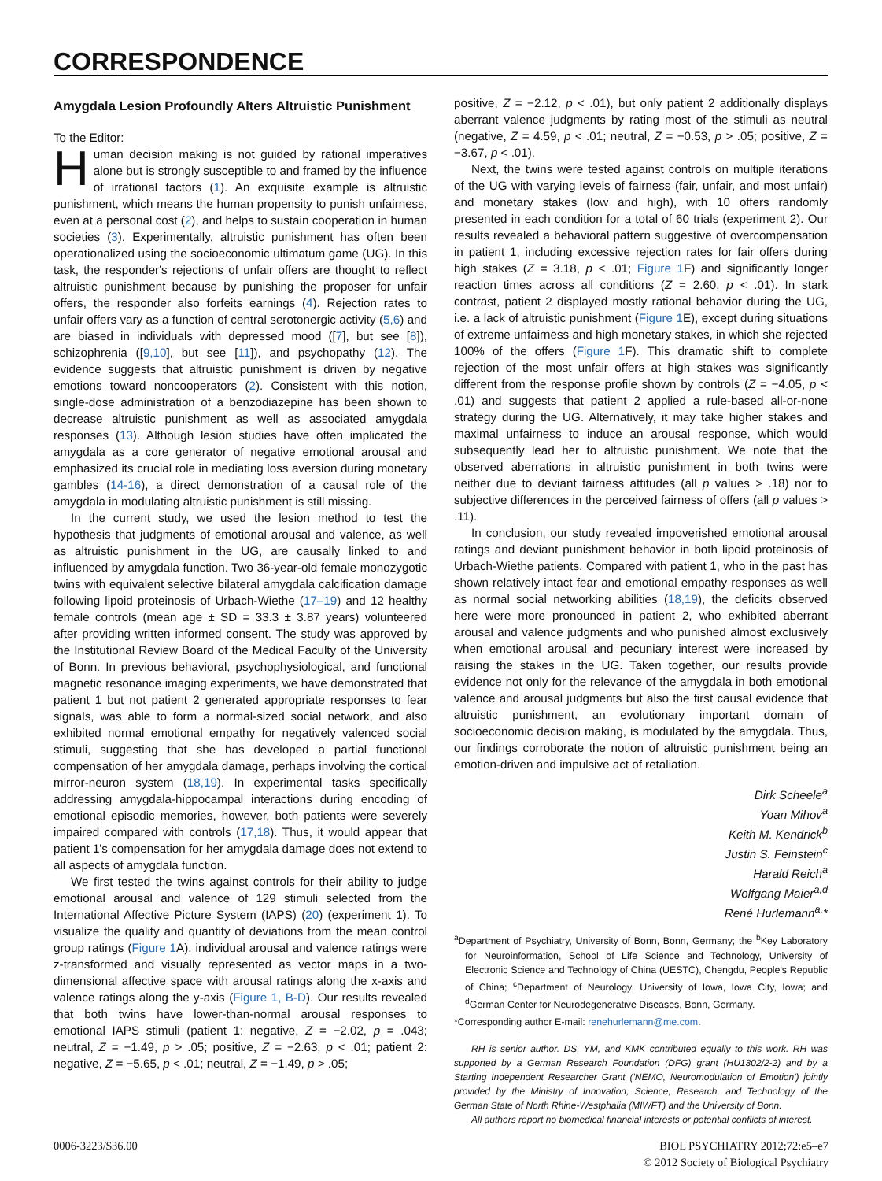CORRESPONDENCE
Amygdala Lesion Profoundly Alters Altruistic Punishment
To the Editor:
Human decision making is not guided by rational imperatives alone but is strongly susceptible to and framed by the influence of irrational factors (1). An exquisite example is altruistic punishment, which means the human propensity to punish unfairness, even at a personal cost (2), and helps to sustain cooperation in human societies (3). Experimentally, altruistic punishment has often been operationalized using the socioeconomic ultimatum game (UG). In this task, the responder's rejections of unfair offers are thought to reflect altruistic punishment because by punishing the proposer for unfair offers, the responder also forfeits earnings (4). Rejection rates to unfair offers vary as a function of central serotonergic activity (5,6) and are biased in individuals with depressed mood ([7], but see [8]), schizophrenia ([9,10], but see [11]), and psychopathy (12). The evidence suggests that altruistic punishment is driven by negative emotions toward noncooperators (2). Consistent with this notion, single-dose administration of a benzodiazepine has been shown to decrease altruistic punishment as well as associated amygdala responses (13). Although lesion studies have often implicated the amygdala as a core generator of negative emotional arousal and emphasized its crucial role in mediating loss aversion during monetary gambles (14-16), a direct demonstration of a causal role of the amygdala in modulating altruistic punishment is still missing.
In the current study, we used the lesion method to test the hypothesis that judgments of emotional arousal and valence, as well as altruistic punishment in the UG, are causally linked to and influenced by amygdala function. Two 36-year-old female monozygotic twins with equivalent selective bilateral amygdala calcification damage following lipoid proteinosis of Urbach-Wiethe (17–19) and 12 healthy female controls (mean age ± SD = 33.3 ± 3.87 years) volunteered after providing written informed consent. The study was approved by the Institutional Review Board of the Medical Faculty of the University of Bonn. In previous behavioral, psychophysiological, and functional magnetic resonance imaging experiments, we have demonstrated that patient 1 but not patient 2 generated appropriate responses to fear signals, was able to form a normal-sized social network, and also exhibited normal emotional empathy for negatively valenced social stimuli, suggesting that she has developed a partial functional compensation of her amygdala damage, perhaps involving the cortical mirror-neuron system (18,19). In experimental tasks specifically addressing amygdala-hippocampal interactions during encoding of emotional episodic memories, however, both patients were severely impaired compared with controls (17,18). Thus, it would appear that patient 1's compensation for her amygdala damage does not extend to all aspects of amygdala function.
We first tested the twins against controls for their ability to judge emotional arousal and valence of 129 stimuli selected from the International Affective Picture System (IAPS) (20) (experiment 1). To visualize the quality and quantity of deviations from the mean control group ratings (Figure 1 A), individual arousal and valence ratings were z-transformed and visually represented as vector maps in a two-dimensional affective space with arousal ratings along the x-axis and valence ratings along the y-axis (Figure 1, B-D). Our results revealed that both twins have lower-than-normal arousal responses to emotional IAPS stimuli (patient 1: negative, Z = −2.02, p = .043; neutral, Z = −1.49, p > .05; positive, Z = −2.63, p < .01; patient 2: negative, Z = −5.65, p < .01; neutral, Z = −1.49, p > .05;
positive, Z = −2.12, p < .01), but only patient 2 additionally displays aberrant valence judgments by rating most of the stimuli as neutral (negative, Z = 4.59, p < .01; neutral, Z = −0.53, p > .05; positive, Z = −3.67, p < .01).
Next, the twins were tested against controls on multiple iterations of the UG with varying levels of fairness (fair, unfair, and most unfair) and monetary stakes (low and high), with 10 offers randomly presented in each condition for a total of 60 trials (experiment 2). Our results revealed a behavioral pattern suggestive of overcompensation in patient 1, including excessive rejection rates for fair offers during high stakes (Z = 3.18, p < .01; Figure 1 F) and significantly longer reaction times across all conditions (Z = 2.60, p < .01). In stark contrast, patient 2 displayed mostly rational behavior during the UG, i.e. a lack of altruistic punishment (Figure 1 E), except during situations of extreme unfairness and high monetary stakes, in which she rejected 100% of the offers (Figure 1 F). This dramatic shift to complete rejection of the most unfair offers at high stakes was significantly different from the response profile shown by controls (Z = −4.05, p < .01) and suggests that patient 2 applied a rule-based all-or-none strategy during the UG. Alternatively, it may take higher stakes and maximal unfairness to induce an arousal response, which would subsequently lead her to altruistic punishment. We note that the observed aberrations in altruistic punishment in both twins were neither due to deviant fairness attitudes (all p values > .18) nor to subjective differences in the perceived fairness of offers (all p values > .11).
In conclusion, our study revealed impoverished emotional arousal ratings and deviant punishment behavior in both lipoid proteinosis of Urbach-Wiethe patients. Compared with patient 1, who in the past has shown relatively intact fear and emotional empathy responses as well as normal social networking abilities (18,19), the deficits observed here were more pronounced in patient 2, who exhibited aberrant arousal and valence judgments and who punished almost exclusively when emotional arousal and pecuniary interest were increased by raising the stakes in the UG. Taken together, our results provide evidence not only for the relevance of the amygdala in both emotional valence and arousal judgments but also the first causal evidence that altruistic punishment, an evolutionary important domain of socioeconomic decision making, is modulated by the amygdala. Thus, our findings corroborate the notion of altruistic punishment being an emotion-driven and impulsive act of retaliation.
Dirk Scheele<sup>a</sup>
Yoan Mihov<sup>a</sup>
Keith M. Kendrick<sup>b</sup>
Justin S. Feinstein<sup>c</sup>
Harald Reich<sup>a</sup>
Wolfgang Maier<sup>a,d</sup>
René Hurlemann<sup>a,</sup>*
<sup>a</sup> Department of Psychiatry, University of Bonn, Bonn, Germany; the <sup>b</sup>Key Laboratory for Neuroinformation, School of Life Science and Technology, University of Electronic Science and Technology of China (UESTC), Chengdu, People's Republic of China; <sup>c</sup>Department of Neurology, University of Iowa, Iowa City, Iowa; and <sup>d</sup>German Center for Neurodegenerative Diseases, Bonn, Germany.
*Corresponding author E-mail: renehurlemann@me.com.
RH is senior author. DS, YM, and KMK contributed equally to this work. RH was supported by a German Research Foundation (DFG) grant (HU1302/2-2) and by a Starting Independent Researcher Grant ('NEMO, Neuromodulation of Emotion') jointly provided by the Ministry of Innovation, Science, Research, and Technology of the German State of North Rhine-Westphalia (MIWFT) and the University of Bonn.
All authors report no biomedical financial interests or potential conflicts of interest.
0006-3223/$36.00 BIOL PSYCHIATRY 2012;72:e5–e7
© 2012 Society of Biological Psychiatry